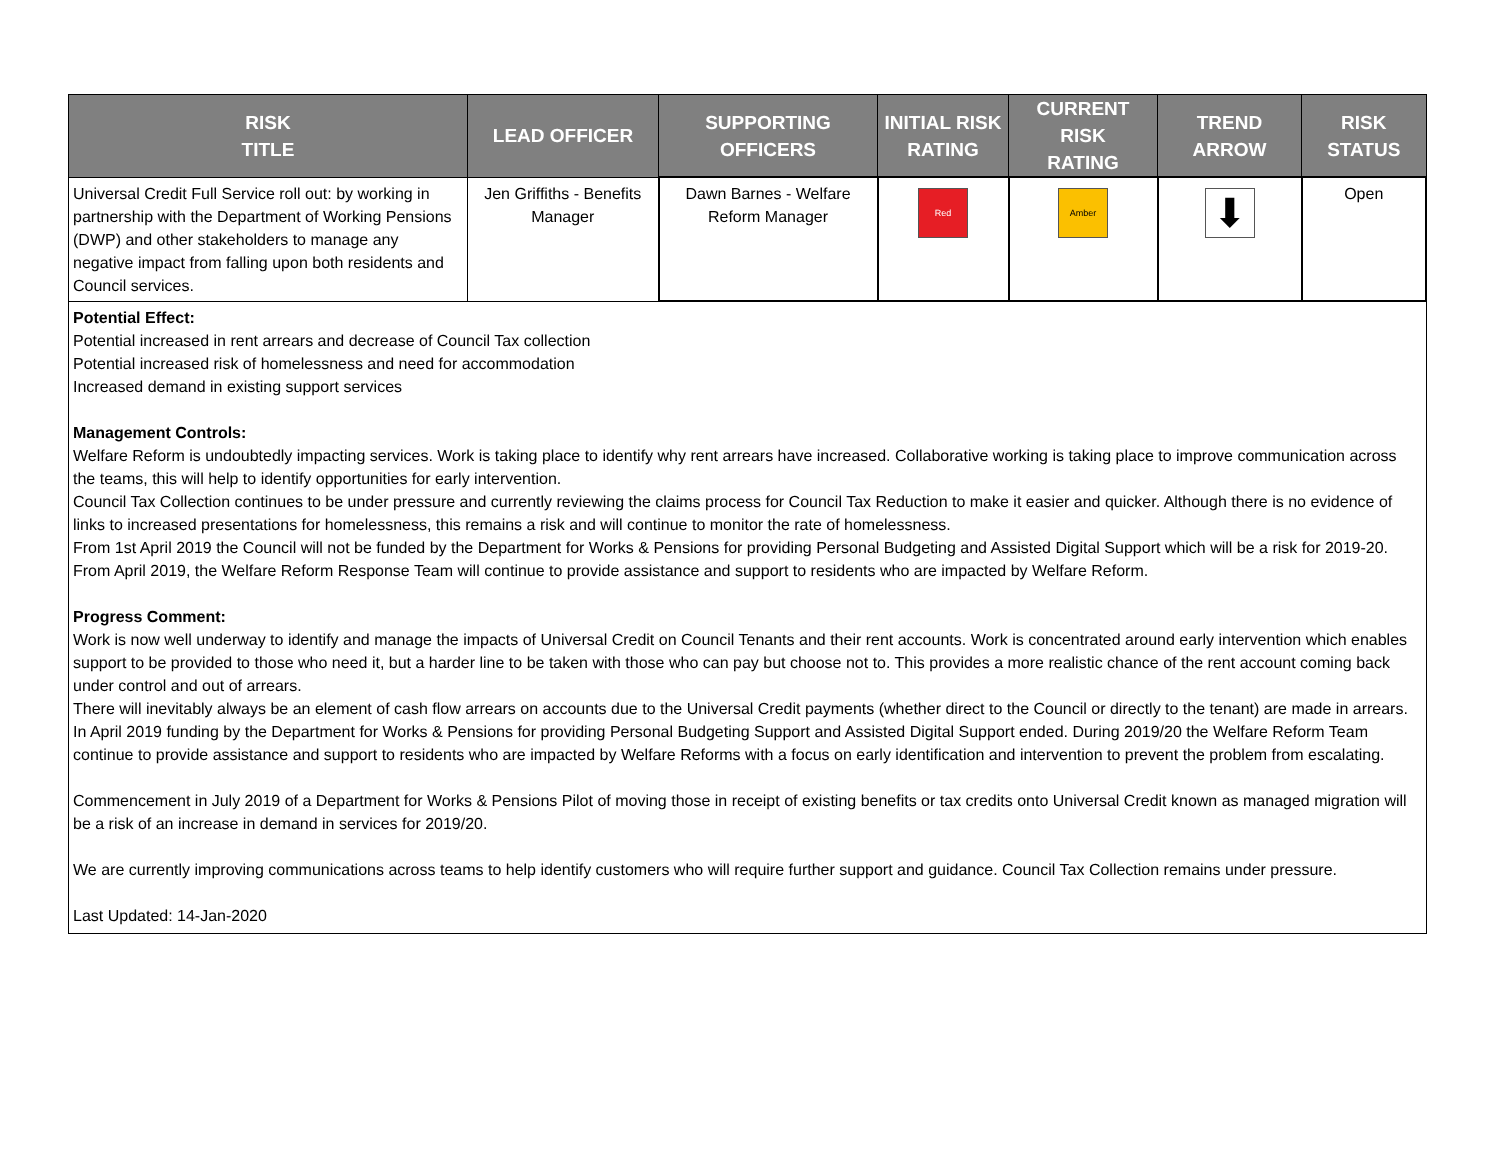| RISK TITLE | LEAD OFFICER | SUPPORTING OFFICERS | INITIAL RISK RATING | CURRENT RISK RATING | TREND ARROW | RISK STATUS |
| --- | --- | --- | --- | --- | --- | --- |
| Universal Credit Full Service roll out: by working in partnership with the Department of Working Pensions (DWP) and other stakeholders to manage any negative impact from falling upon both residents and Council services. | Jen Griffiths - Benefits Manager | Dawn Barnes - Welfare Reform Manager | Red | Amber | ⬇ | Open |
| Potential Effect: Potential increased in rent arrears and decrease of Council Tax collection Potential increased risk of homelessness and need for accommodation Increased demand in existing support services Management Controls: Welfare Reform is undoubtedly impacting services. Work is taking place to identify why rent arrears have increased. Collaborative working is taking place to improve communication across the teams, this will help to identify opportunities for early intervention. Council Tax Collection continues to be under pressure and currently reviewing the claims process for Council Tax Reduction to make it easier and quicker. Although there is no evidence of links to increased presentations for homelessness, this remains a risk and will continue to monitor the rate of homelessness. From 1st April 2019 the Council will not be funded by the Department for Works & Pensions for providing Personal Budgeting and Assisted Digital Support which will be a risk for 2019-20. From April 2019, the Welfare Reform Response Team will continue to provide assistance and support to residents who are impacted by Welfare Reform. Progress Comment: Work is now well underway to identify and manage the impacts of Universal Credit on Council Tenants and their rent accounts. Work is concentrated around early intervention which enables support to be provided to those who need it, but a harder line to be taken with those who can pay but choose not to. This provides a more realistic chance of the rent account coming back under control and out of arrears. There will inevitably always be an element of cash flow arrears on accounts due to the Universal Credit payments (whether direct to the Council or directly to the tenant) are made in arrears. In April 2019 funding by the Department for Works & Pensions for providing Personal Budgeting Support and Assisted Digital Support ended. During 2019/20 the Welfare Reform Team continue to provide assistance and support to residents who are impacted by Welfare Reforms with a focus on early identification and intervention to prevent the problem from escalating. Commencement in July 2019 of a Department for Works & Pensions Pilot of moving those in receipt of existing benefits or tax credits onto Universal Credit known as managed migration will be a risk of an increase in demand in services for 2019/20. We are currently improving communications across teams to help identify customers who will require further support and guidance. Council Tax Collection remains under pressure. Last Updated: 14-Jan-2020 | | | | | | |